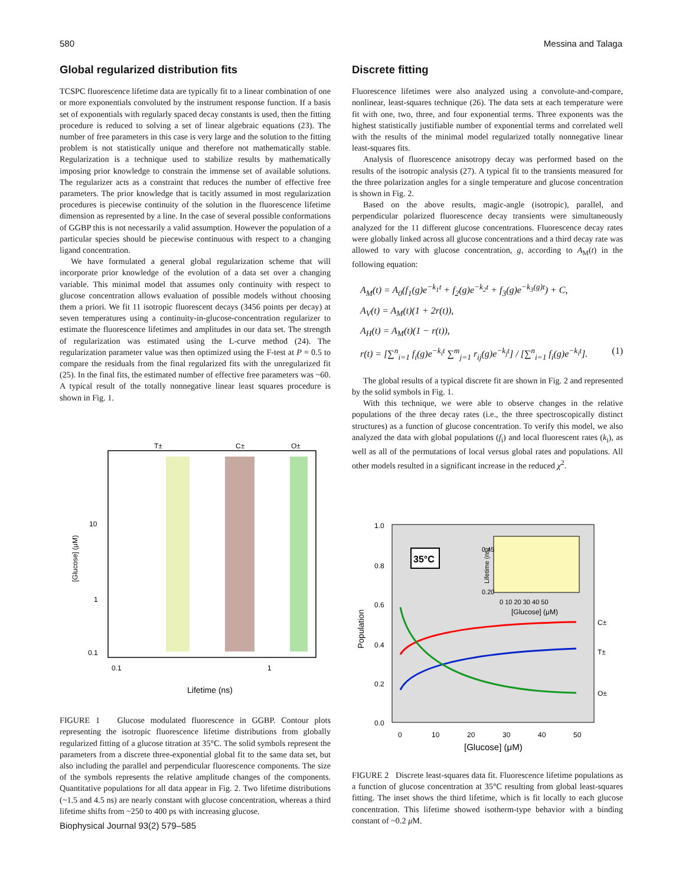580 Messina and Talaga
Global regularized distribution fits
TCSPC fluorescence lifetime data are typically fit to a linear combination of one or more exponentials convoluted by the instrument response function. If a basis set of exponentials with regularly spaced decay constants is used, then the fitting procedure is reduced to solving a set of linear algebraic equations (23). The number of free parameters in this case is very large and the solution to the fitting problem is not statistically unique and therefore not mathematically stable. Regularization is a technique used to stabilize results by mathematically imposing prior knowledge to constrain the immense set of available solutions. The regularizer acts as a constraint that reduces the number of effective free parameters. The prior knowledge that is tacitly assumed in most regularization procedures is piecewise continuity of the solution in the fluorescence lifetime dimension as represented by a line. In the case of several possible conformations of GGBP this is not necessarily a valid assumption. However the population of a particular species should be piecewise continuous with respect to a changing ligand concentration.
We have formulated a general global regularization scheme that will incorporate prior knowledge of the evolution of a data set over a changing variable. This minimal model that assumes only continuity with respect to glucose concentration allows evaluation of possible models without choosing them a priori. We fit 11 isotropic fluorescent decays (3456 points per decay) at seven temperatures using a continuity-in-glucose-concentration regularizer to estimate the fluorescence lifetimes and amplitudes in our data set. The strength of regularization was estimated using the L-curve method (24). The regularization parameter value was then optimized using the F-test at P = 0.5 to compare the residuals from the final regularized fits with the unregularized fit (25). In the final fits, the estimated number of effective free parameters was ~60. A typical result of the totally nonnegative linear least squares procedure is shown in Fig. 1.
T±
C±
O±
[Glucose] (μM)
0.1
10
1
0.1
1
Lifetime (ns)
FIGURE 1 Glucose modulated fluorescence in GGBP. Contour plots representing the isotropic fluorescence lifetime distributions from globally regularized fitting of a glucose titration at 35°C. The solid symbols represent the parameters from a discrete three-exponential global fit to the same data set, but also including the parallel and perpendicular fluorescence components. The size of the symbols represents the relative amplitude changes of the components. Quantitative populations for all data appear in Fig. 2. Two lifetime distributions (~1.5 and 4.5 ns) are nearly constant with glucose concentration, whereas a third lifetime shifts from ~250 to 400 ps with increasing glucose.
Discrete fitting
Fluorescence lifetimes were also analyzed using a convolute-and-compare, nonlinear, least-squares technique (26). The data sets at each temperature were fit with one, two, three, and four exponential terms. Three exponents was the highest statistically justifiable number of exponential terms and correlated well with the results of the minimal model regularized totally nonnegative linear least-squares fits.
Analysis of fluorescence anisotropy decay was performed based on the results of the isotropic analysis (27). A typical fit to the transients measured for the three polarization angles for a single temperature and glucose concentration is shown in Fig. 2.
Based on the above results, magic-angle (isotropic), parallel, and perpendicular polarized fluorescence decay transients were simultaneously analyzed for the 11 different glucose concentrations. Fluorescence decay rates were globally linked across all glucose concentrations and a third decay rate was allowed to vary with glucose concentration, g, according to A<sub>M</sub>(t) in the following equation:
A<sub>M</sub>(t) = A<sub>0</sub>(f<sub>1</sub>(g)e<sup>−k<sub>1</sub>t</sup> + f<sub>2</sub>(g)e<sup>−k<sub>2</sub>t</sup> + f<sub>3</sub>(g)e<sup>−k<sub>3</sub>(g)t</sup>) + C,
A<sub>V</sub>(t) = A<sub>M</sub>(t)(1 + 2r(t)),
A<sub>H</sub>(t) = A<sub>M</sub>(t)(1 − r(t)),
r(t) = [∑<sup>n</sup><sub>i=1</sub> f<sub>i</sub>(g)e<sup>−k<sub>i</sub>t</sup> ∑<sup>m</sup><sub>j=1</sub> r<sub>ij</sub>(g)e<sup>−k<sub>j</sub>t</sup>] / [∑<sup>n</sup><sub>i=1</sub> f<sub>i</sub>(g)e<sup>−k<sub>i</sub>t</sup>]. (1)
The global results of a typical discrete fit are shown in Fig. 2 and represented by the solid symbols in Fig. 1.
With this technique, we were able to observe changes in the relative populations of the three decay rates (i.e., the three spectroscopically distinct structures) as a function of glucose concentration. To verify this model, we also analyzed the data with global populations (f<sub>i</sub>) and local fluorescent rates (k<sub>i</sub>), as well as all of the permutations of local versus global rates and populations. All other models resulted in a significant increase in the reduced χ<sup>2</sup>.
35°C
0.45
0.20
0 10 20 30 40 50
[Glucose] (μM)
Lifetime (ns)
1.0
0.8
0.6
0.4
0.2
0.0
Population
C±
T±
O±
0
10
20
30
40
50
[Glucose] (μM)
FIGURE 2 Discrete least-squares data fit. Fluorescence lifetime populations as a function of glucose concentration at 35°C resulting from global least-squares fitting. The inset shows the third lifetime, which is fit locally to each glucose concentration. This lifetime showed isotherm-type behavior with a binding constant of ~0.2 μ M.
Biophysical Journal 93(2) 579–585